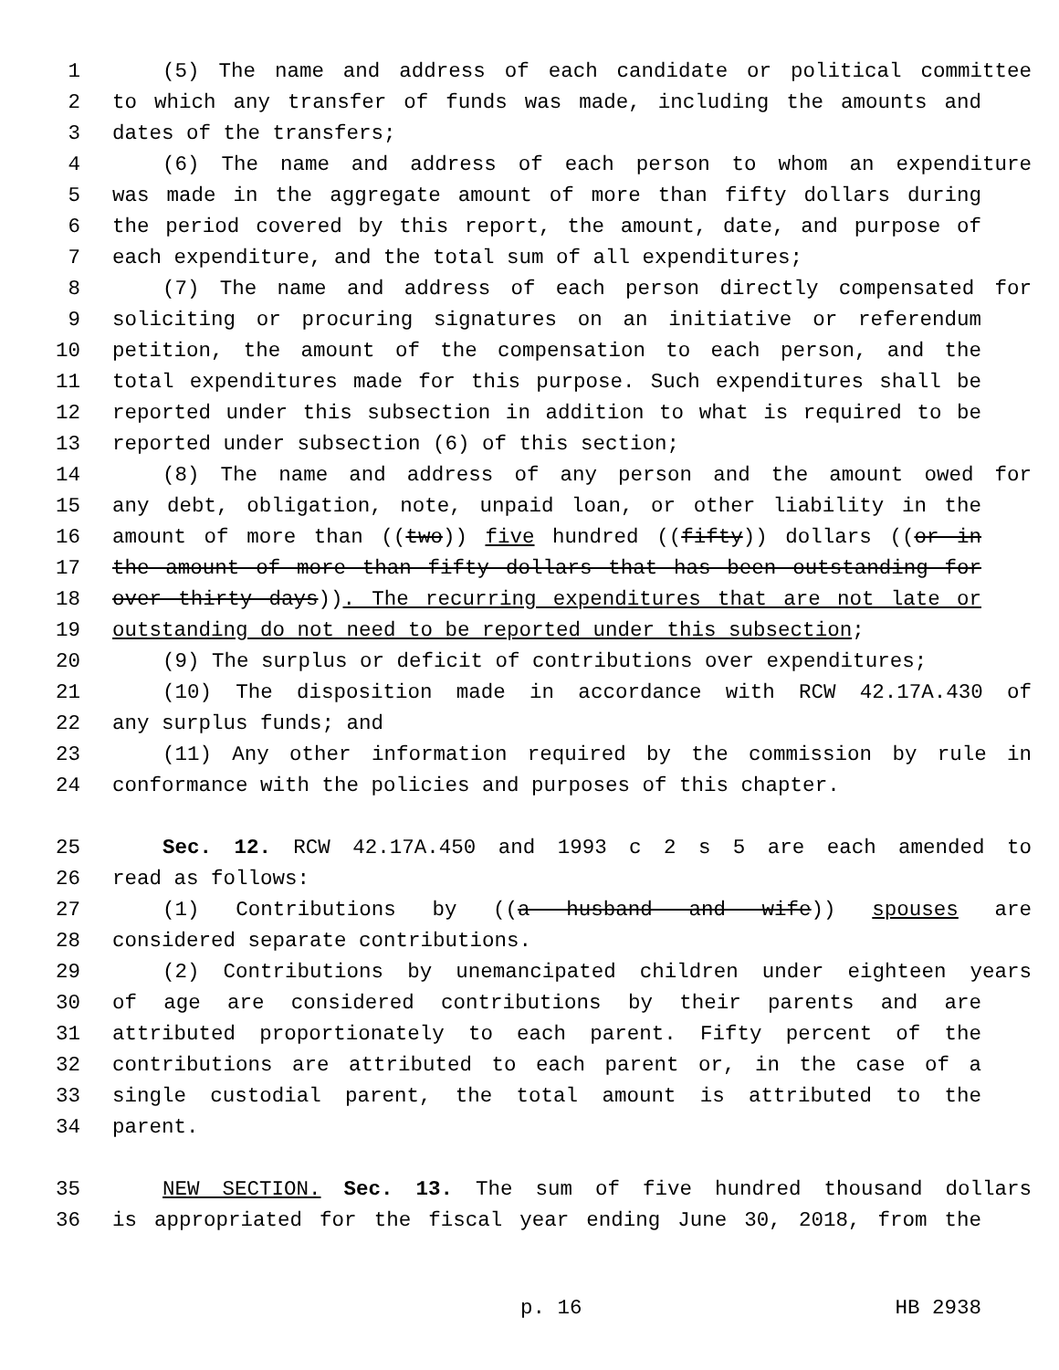1 (5) The name and address of each candidate or political committee
2 to which any transfer of funds was made, including the amounts and
3 dates of the transfers;
4 (6) The name and address of each person to whom an expenditure
5 was made in the aggregate amount of more than fifty dollars during
6 the period covered by this report, the amount, date, and purpose of
7 each expenditure, and the total sum of all expenditures;
8 (7) The name and address of each person directly compensated for
9 soliciting or procuring signatures on an initiative or referendum
10 petition, the amount of the compensation to each person, and the
11 total expenditures made for this purpose. Such expenditures shall be
12 reported under this subsection in addition to what is required to be
13 reported under subsection (6) of this section;
14 (8) The name and address of any person and the amount owed for
15 any debt, obligation, note, unpaid loan, or other liability in the
16 amount of more than ((two)) five hundred ((fifty)) dollars ((or in
17 the amount of more than fifty dollars that has been outstanding for
18 over thirty days)). The recurring expenditures that are not late or
19 outstanding do not need to be reported under this subsection;
20 (9) The surplus or deficit of contributions over expenditures;
21 (10) The disposition made in accordance with RCW 42.17A.430 of
22 any surplus funds; and
23 (11) Any other information required by the commission by rule in
24 conformance with the policies and purposes of this chapter.
25 Sec. 12. RCW 42.17A.450 and 1993 c 2 s 5 are each amended to
26 read as follows:
27 (1) Contributions by ((a husband and wife)) spouses are
28 considered separate contributions.
29 (2) Contributions by unemancipated children under eighteen years
30 of age are considered contributions by their parents and are
31 attributed proportionately to each parent. Fifty percent of the
32 contributions are attributed to each parent or, in the case of a
33 single custodial parent, the total amount is attributed to the
34 parent.
35 NEW SECTION. Sec. 13. The sum of five hundred thousand dollars
36 is appropriated for the fiscal year ending June 30, 2018, from the
p. 16 HB 2938